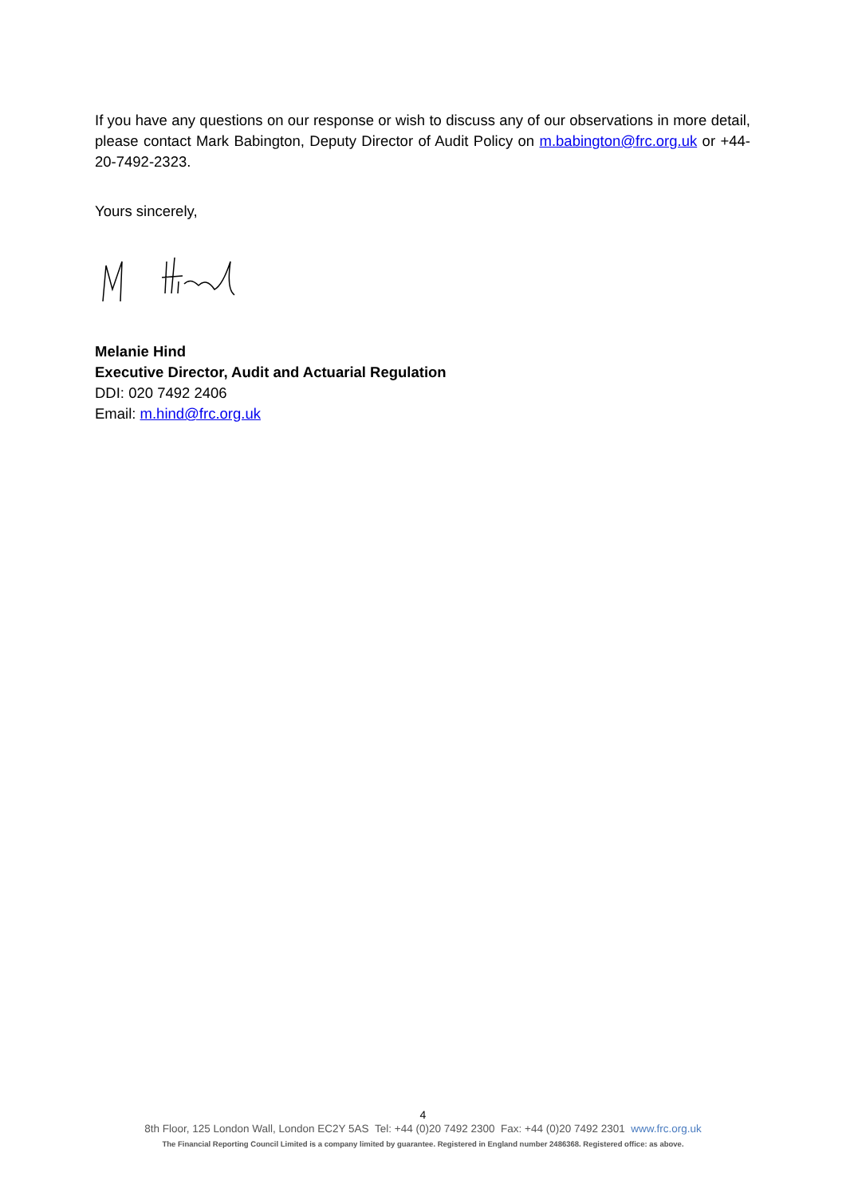If you have any questions on our response or wish to discuss any of our observations in more detail, please contact Mark Babington, Deputy Director of Audit Policy on m.babington@frc.org.uk or +44-20-7492-2323.
Yours sincerely,
Melanie Hind
Executive Director, Audit and Actuarial Regulation
DDI: 020 7492 2406
Email: m.hind@frc.org.uk
4
8th Floor, 125 London Wall, London EC2Y 5AS Tel: +44 (0)20 7492 2300 Fax: +44 (0)20 7492 2301 www.frc.org.uk
The Financial Reporting Council Limited is a company limited by guarantee. Registered in England number 2486368. Registered office: as above.